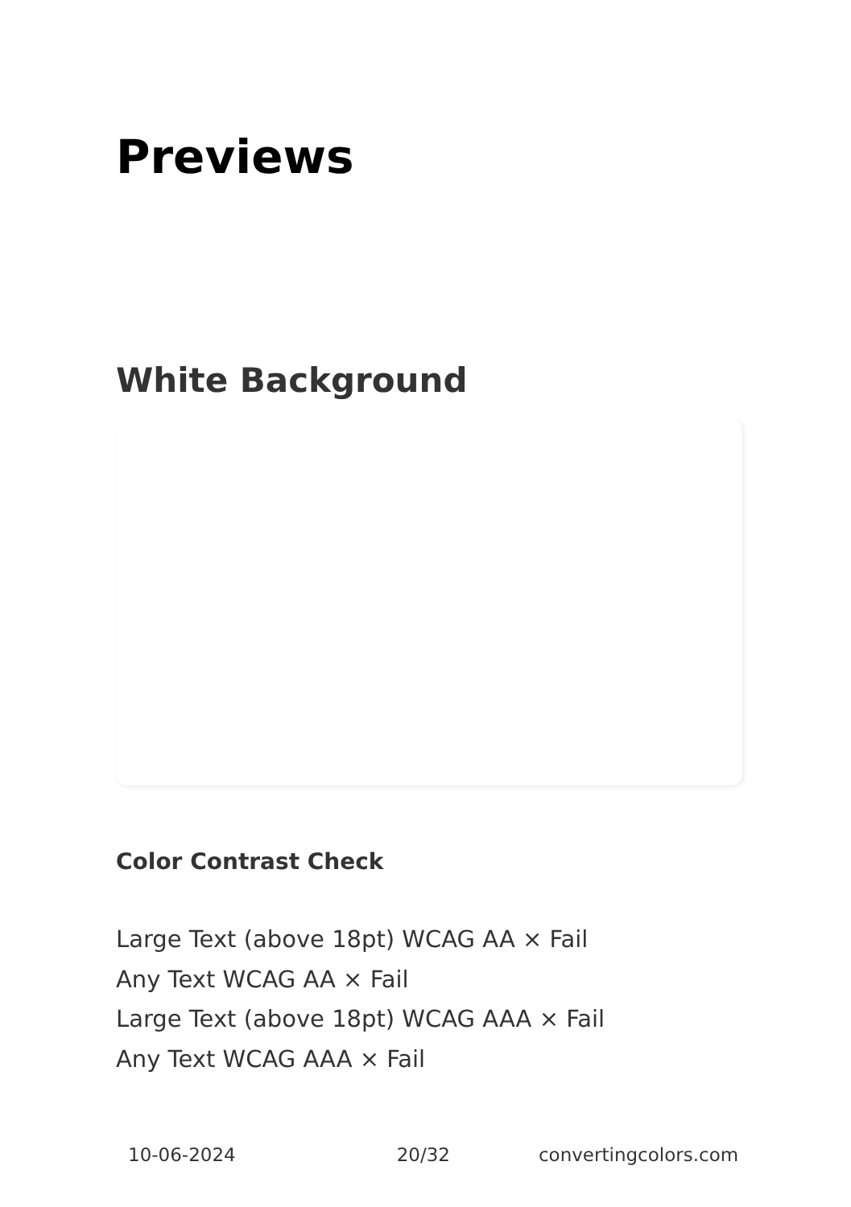Previews
White Background
Color Contrast Check
Large Text (above 18pt) WCAG AA × Fail
Any Text WCAG AA × Fail
Large Text (above 18pt) WCAG AAA × Fail
Any Text WCAG AAA × Fail
10-06-2024 20/32 convertingcolors.com